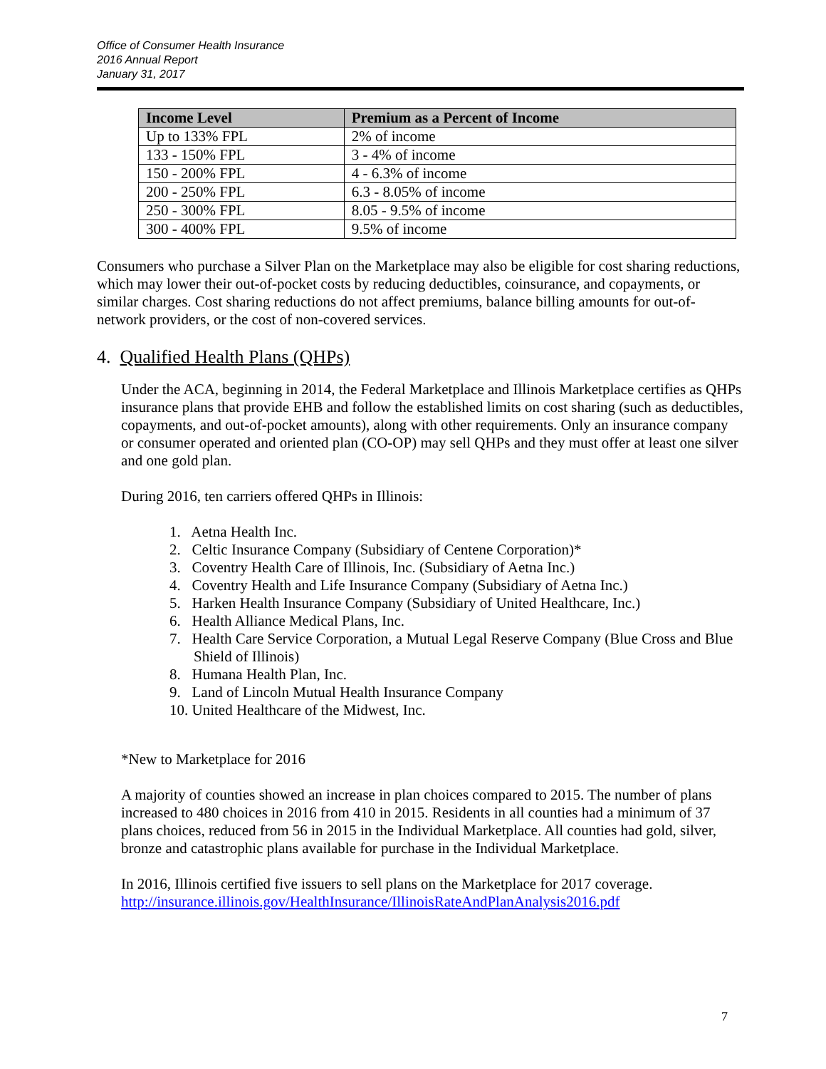Office of Consumer Health Insurance
2016 Annual Report
January 31, 2017
| Income Level | Premium as a Percent of Income |
| --- | --- |
| Up to 133% FPL | 2% of income |
| 133 - 150% FPL | 3 - 4% of income |
| 150 - 200% FPL | 4 - 6.3% of income |
| 200 - 250% FPL | 6.3 - 8.05% of income |
| 250 - 300% FPL | 8.05 - 9.5% of income |
| 300 - 400% FPL | 9.5% of income |
Consumers who purchase a Silver Plan on the Marketplace may also be eligible for cost sharing reductions, which may lower their out-of-pocket costs by reducing deductibles, coinsurance, and copayments, or similar charges. Cost sharing reductions do not affect premiums, balance billing amounts for out-of-network providers, or the cost of non-covered services.
4. Qualified Health Plans (QHPs)
Under the ACA, beginning in 2014, the Federal Marketplace and Illinois Marketplace certifies as QHPs insurance plans that provide EHB and follow the established limits on cost sharing (such as deductibles, copayments, and out-of-pocket amounts), along with other requirements. Only an insurance company or consumer operated and oriented plan (CO-OP) may sell QHPs and they must offer at least one silver and one gold plan.
During 2016, ten carriers offered QHPs in Illinois:
1. Aetna Health Inc.
2. Celtic Insurance Company (Subsidiary of Centene Corporation)*
3. Coventry Health Care of Illinois, Inc. (Subsidiary of Aetna Inc.)
4. Coventry Health and Life Insurance Company (Subsidiary of Aetna Inc.)
5. Harken Health Insurance Company (Subsidiary of United Healthcare, Inc.)
6. Health Alliance Medical Plans, Inc.
7. Health Care Service Corporation, a Mutual Legal Reserve Company (Blue Cross and Blue Shield of Illinois)
8. Humana Health Plan, Inc.
9. Land of Lincoln Mutual Health Insurance Company
10. United Healthcare of the Midwest, Inc.
*New to Marketplace for 2016
A majority of counties showed an increase in plan choices compared to 2015. The number of plans increased to 480 choices in 2016 from 410 in 2015. Residents in all counties had a minimum of 37 plans choices, reduced from 56 in 2015 in the Individual Marketplace. All counties had gold, silver, bronze and catastrophic plans available for purchase in the Individual Marketplace.
In 2016, Illinois certified five issuers to sell plans on the Marketplace for 2017 coverage. http://insurance.illinois.gov/HealthInsurance/IllinoisRateAndPlanAnalysis2016.pdf
7